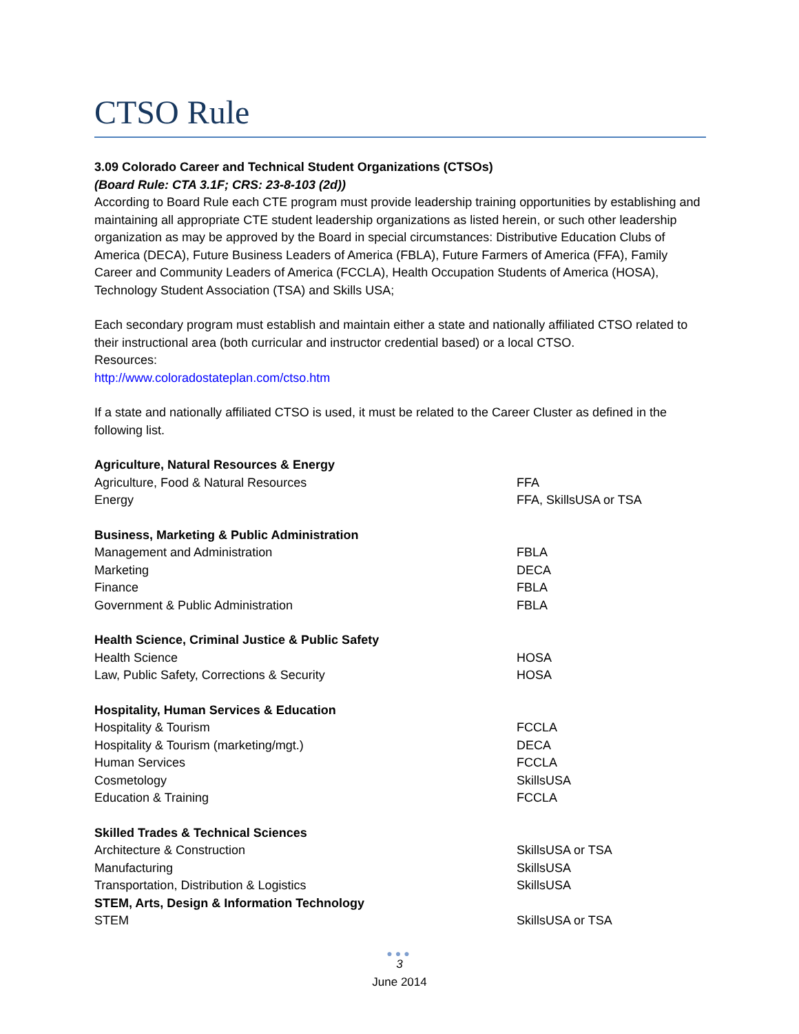CTSO Rule
3.09 Colorado Career and Technical Student Organizations (CTSOs)
(Board Rule: CTA 3.1F; CRS: 23-8-103 (2d))
According to Board Rule each CTE program must provide leadership training opportunities by establishing and maintaining all appropriate CTE student leadership organizations as listed herein, or such other leadership organization as may be approved by the Board in special circumstances: Distributive Education Clubs of America (DECA), Future Business Leaders of America (FBLA), Future Farmers of America (FFA), Family Career and Community Leaders of America (FCCLA), Health Occupation Students of America (HOSA), Technology Student Association (TSA) and Skills USA;
Each secondary program must establish and maintain either a state and nationally affiliated CTSO related to their instructional area (both curricular and instructor credential based) or a local CTSO.
Resources:
http://www.coloradostateplan.com/ctso.htm
If a state and nationally affiliated CTSO is used, it must be related to the Career Cluster as defined in the following list.
| Agriculture, Natural Resources & Energy | |
| Agriculture, Food & Natural Resources | FFA |
| Energy | FFA, SkillsUSA or TSA |
| Business, Marketing & Public Administration | |
| Management and Administration | FBLA |
| Marketing | DECA |
| Finance | FBLA |
| Government & Public Administration | FBLA |
| Health Science, Criminal Justice & Public Safety | |
| Health Science | HOSA |
| Law, Public Safety, Corrections & Security | HOSA |
| Hospitality, Human Services & Education | |
| Hospitality & Tourism | FCCLA |
| Hospitality & Tourism (marketing/mgt.) | DECA |
| Human Services | FCCLA |
| Cosmetology | SkillsUSA |
| Education & Training | FCCLA |
| Skilled Trades & Technical Sciences | |
| Architecture & Construction | SkillsUSA or TSA |
| Manufacturing | SkillsUSA |
| Transportation, Distribution & Logistics | SkillsUSA |
| STEM, Arts, Design & Information Technology | |
| STEM | SkillsUSA or TSA |
●●●
3
June 2014